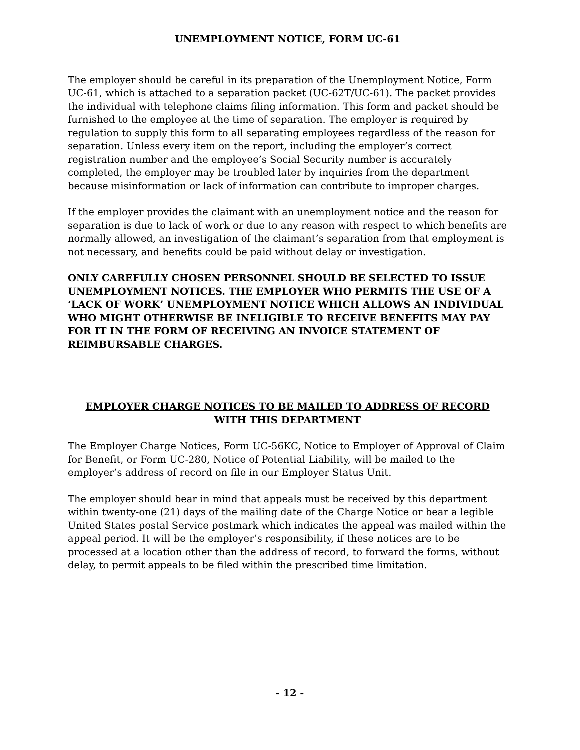UNEMPLOYMENT NOTICE, FORM UC-61
The employer should be careful in its preparation of the Unemployment Notice, Form UC-61, which is attached to a separation packet (UC-62T/UC-61). The packet provides the individual with telephone claims filing information. This form and packet should be furnished to the employee at the time of separation. The employer is required by regulation to supply this form to all separating employees regardless of the reason for separation. Unless every item on the report, including the employer’s correct registration number and the employee’s Social Security number is accurately completed, the employer may be troubled later by inquiries from the department because misinformation or lack of information can contribute to improper charges.
If the employer provides the claimant with an unemployment notice and the reason for separation is due to lack of work or due to any reason with respect to which benefits are normally allowed, an investigation of the claimant’s separation from that employment is not necessary, and benefits could be paid without delay or investigation.
ONLY CAREFULLY CHOSEN PERSONNEL SHOULD BE SELECTED TO ISSUE UNEMPLOYMENT NOTICES. THE EMPLOYER WHO PERMITS THE USE OF A ‘LACK OF WORK’ UNEMPLOYMENT NOTICE WHICH ALLOWS AN INDIVIDUAL WHO MIGHT OTHERWISE BE INELIGIBLE TO RECEIVE BENEFITS MAY PAY FOR IT IN THE FORM OF RECEIVING AN INVOICE STATEMENT OF REIMBURSABLE CHARGES.
EMPLOYER CHARGE NOTICES TO BE MAILED TO ADDRESS OF RECORD WITH THIS DEPARTMENT
The Employer Charge Notices, Form UC-56KC, Notice to Employer of Approval of Claim for Benefit, or Form UC-280, Notice of Potential Liability, will be mailed to the employer’s address of record on file in our Employer Status Unit.
The employer should bear in mind that appeals must be received by this department within twenty-one (21) days of the mailing date of the Charge Notice or bear a legible United States postal Service postmark which indicates the appeal was mailed within the appeal period. It will be the employer’s responsibility, if these notices are to be processed at a location other than the address of record, to forward the forms, without delay, to permit appeals to be filed within the prescribed time limitation.
- 12 -